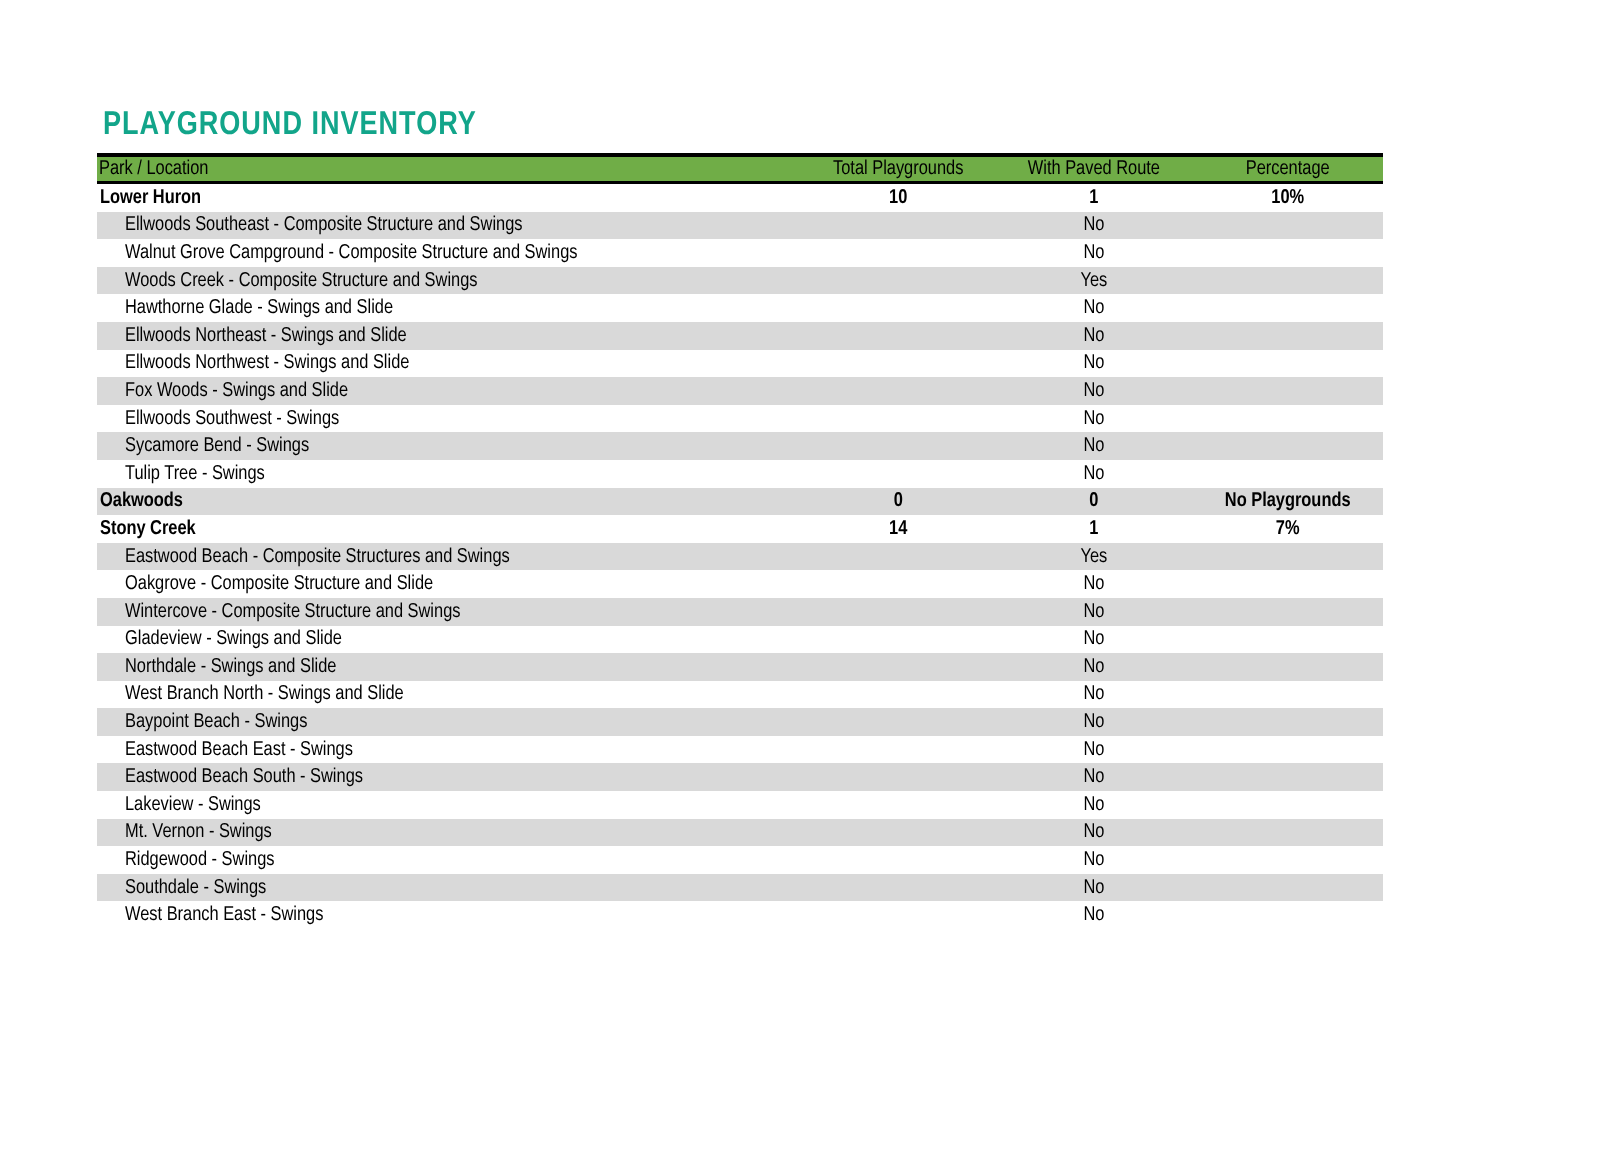PLAYGROUND INVENTORY
| Park / Location | Total Playgrounds | With Paved Route | Percentage |
| --- | --- | --- | --- |
| Lower Huron | 10 | 1 | 10% |
| Ellwoods Southeast - Composite Structure and Swings | | No | |
| Walnut Grove Campground - Composite Structure and Swings | | No | |
| Woods Creek - Composite Structure and Swings | | Yes | |
| Hawthorne Glade - Swings and Slide | | No | |
| Ellwoods Northeast - Swings and Slide | | No | |
| Ellwoods Northwest - Swings and Slide | | No | |
| Fox Woods - Swings and Slide | | No | |
| Ellwoods Southwest - Swings | | No | |
| Sycamore Bend - Swings | | No | |
| Tulip Tree - Swings | | No | |
| Oakwoods | 0 | 0 | No Playgrounds |
| Stony Creek | 14 | 1 | 7% |
| Eastwood Beach - Composite Structures and Swings | | Yes | |
| Oakgrove - Composite Structure and Slide | | No | |
| Wintercove - Composite Structure and Swings | | No | |
| Gladeview - Swings and Slide | | No | |
| Northdale - Swings and Slide | | No | |
| West Branch North - Swings and Slide | | No | |
| Baypoint Beach - Swings | | No | |
| Eastwood Beach East - Swings | | No | |
| Eastwood Beach South - Swings | | No | |
| Lakeview - Swings | | No | |
| Mt. Vernon - Swings | | No | |
| Ridgewood - Swings | | No | |
| Southdale - Swings | | No | |
| West Branch East - Swings | | No | |